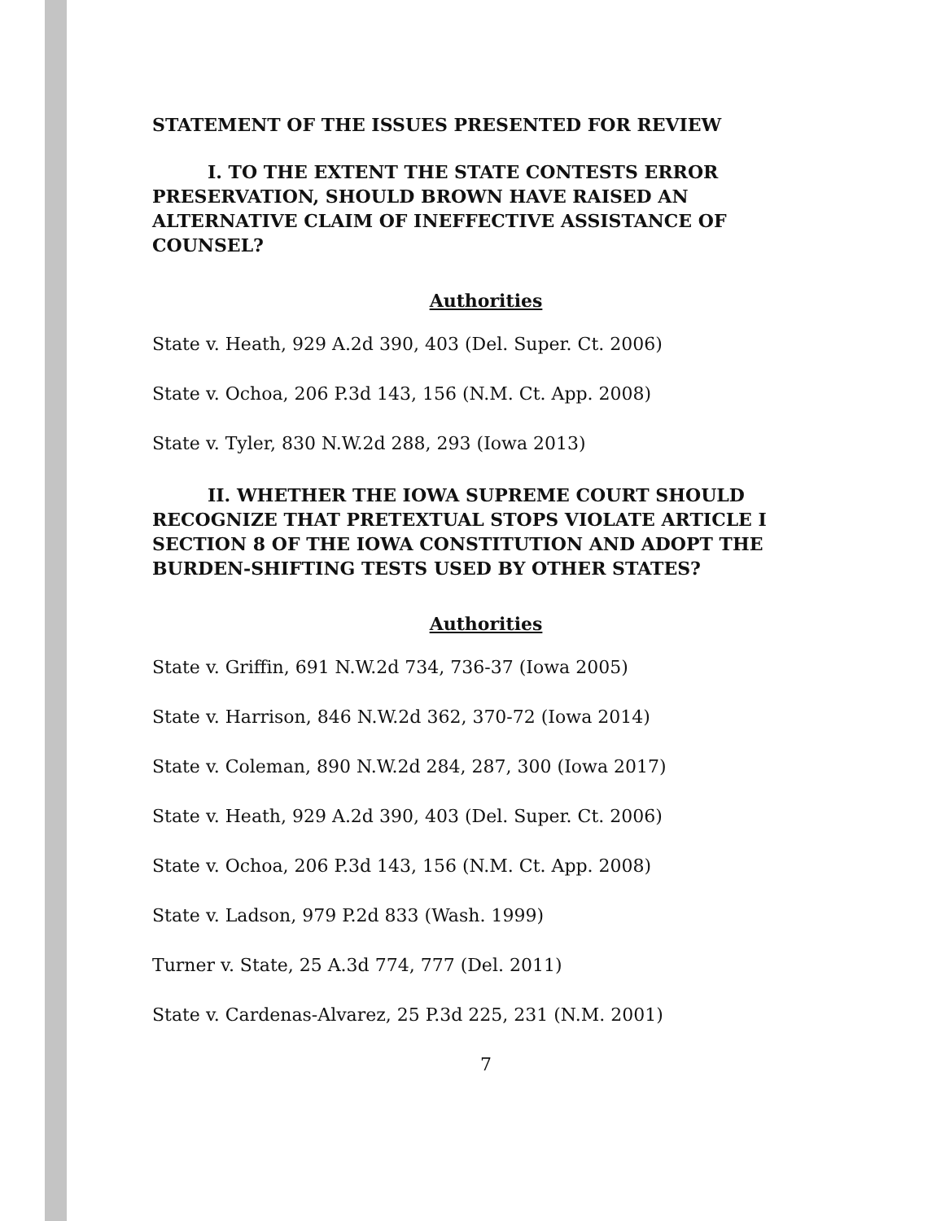STATEMENT OF THE ISSUES PRESENTED FOR REVIEW
I. TO THE EXTENT THE STATE CONTESTS ERROR PRESERVATION, SHOULD BROWN HAVE RAISED AN ALTERNATIVE CLAIM OF INEFFECTIVE ASSISTANCE OF COUNSEL?
Authorities
State v. Heath, 929 A.2d 390, 403 (Del. Super. Ct. 2006)
State v. Ochoa, 206 P.3d 143, 156 (N.M. Ct. App. 2008)
State v. Tyler, 830 N.W.2d 288, 293 (Iowa 2013)
II. WHETHER THE IOWA SUPREME COURT SHOULD RECOGNIZE THAT PRETEXTUAL STOPS VIOLATE ARTICLE I SECTION 8 OF THE IOWA CONSTITUTION AND ADOPT THE BURDEN-SHIFTING TESTS USED BY OTHER STATES?
Authorities
State v. Griffin, 691 N.W.2d 734, 736-37 (Iowa 2005)
State v. Harrison, 846 N.W.2d 362, 370-72 (Iowa 2014)
State v. Coleman, 890 N.W.2d 284, 287, 300 (Iowa 2017)
State v. Heath, 929 A.2d 390, 403 (Del. Super. Ct. 2006)
State v. Ochoa, 206 P.3d 143, 156 (N.M. Ct. App. 2008)
State v. Ladson, 979 P.2d 833 (Wash. 1999)
Turner v. State, 25 A.3d 774, 777 (Del. 2011)
State v. Cardenas-Alvarez, 25 P.3d 225, 231 (N.M. 2001)
7